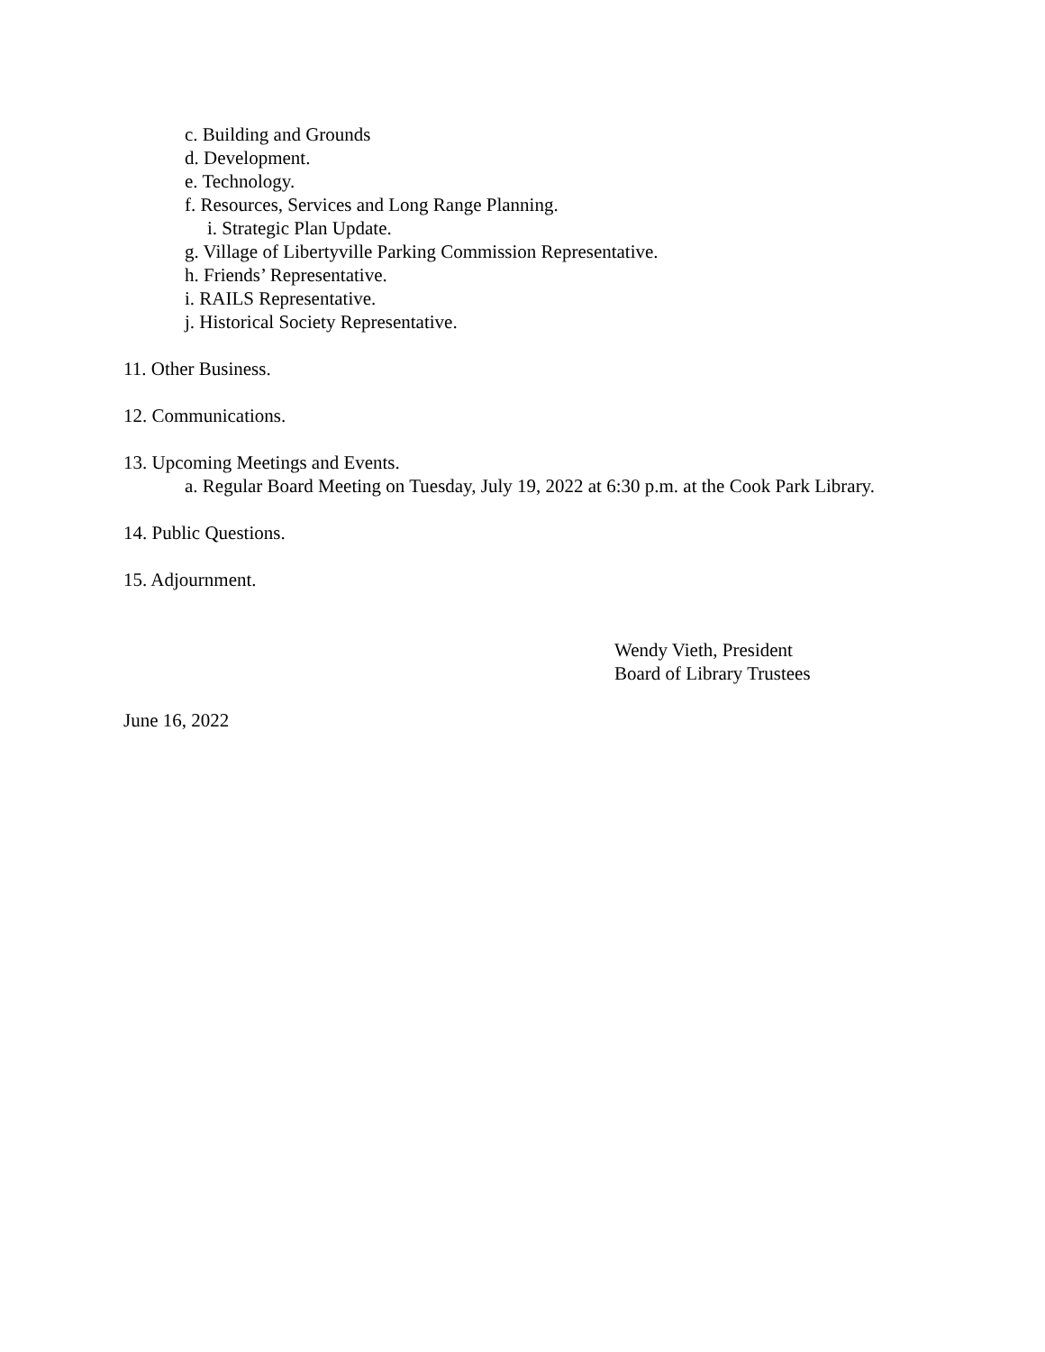c. Building and Grounds
d. Development.
e. Technology.
f. Resources, Services and Long Range Planning.
i. Strategic Plan Update.
g. Village of Libertyville Parking Commission Representative.
h. Friends’ Representative.
i. RAILS Representative.
j. Historical Society Representative.
11. Other Business.
12. Communications.
13. Upcoming Meetings and Events.
a. Regular Board Meeting on Tuesday, July 19, 2022 at 6:30 p.m. at the Cook Park Library.
14. Public Questions.
15. Adjournment.
Wendy Vieth, President
Board of Library Trustees
June 16, 2022